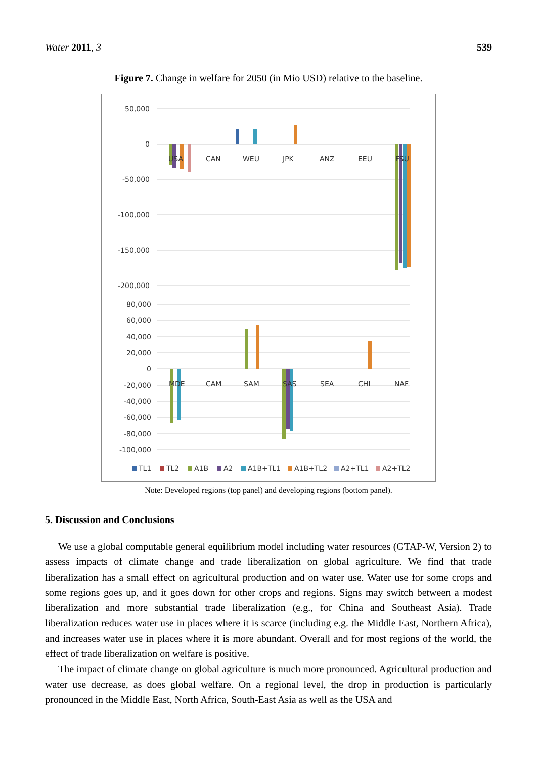Water 2011, 3 539
Figure 7. Change in welfare for 2050 (in Mio USD) relative to the baseline.
50,000
0
-50,000
-100,000
-150,000
-200,000
80,000
60,000
40,000
20,000
0
-20,000
-40,000
-60,000
-80,000
-100,000
USA
CAN
WEU
JPK
ANZ
EEU
FSU
MDE
CAM
SAM
SAS
SEA
CHI
NAF
TL1
TL2
A1B
A2
A1B+TL1
A1B+TL2
A2+TL1
A2+TL2
Note: Developed regions (top panel) and developing regions (bottom panel).
5. Discussion and Conclusions
We use a global computable general equilibrium model including water resources (GTAP-W, Version 2) to assess impacts of climate change and trade liberalization on global agriculture. We find that trade liberalization has a small effect on agricultural production and on water use. Water use for some crops and some regions goes up, and it goes down for other crops and regions. Signs may switch between a modest liberalization and more substantial trade liberalization (e.g., for China and Southeast Asia). Trade liberalization reduces water use in places where it is scarce (including e.g. the Middle East, Northern Africa), and increases water use in places where it is more abundant. Overall and for most regions of the world, the effect of trade liberalization on welfare is positive.
The impact of climate change on global agriculture is much more pronounced. Agricultural production and water use decrease, as does global welfare. On a regional level, the drop in production is particularly pronounced in the Middle East, North Africa, South-East Asia as well as the USA and